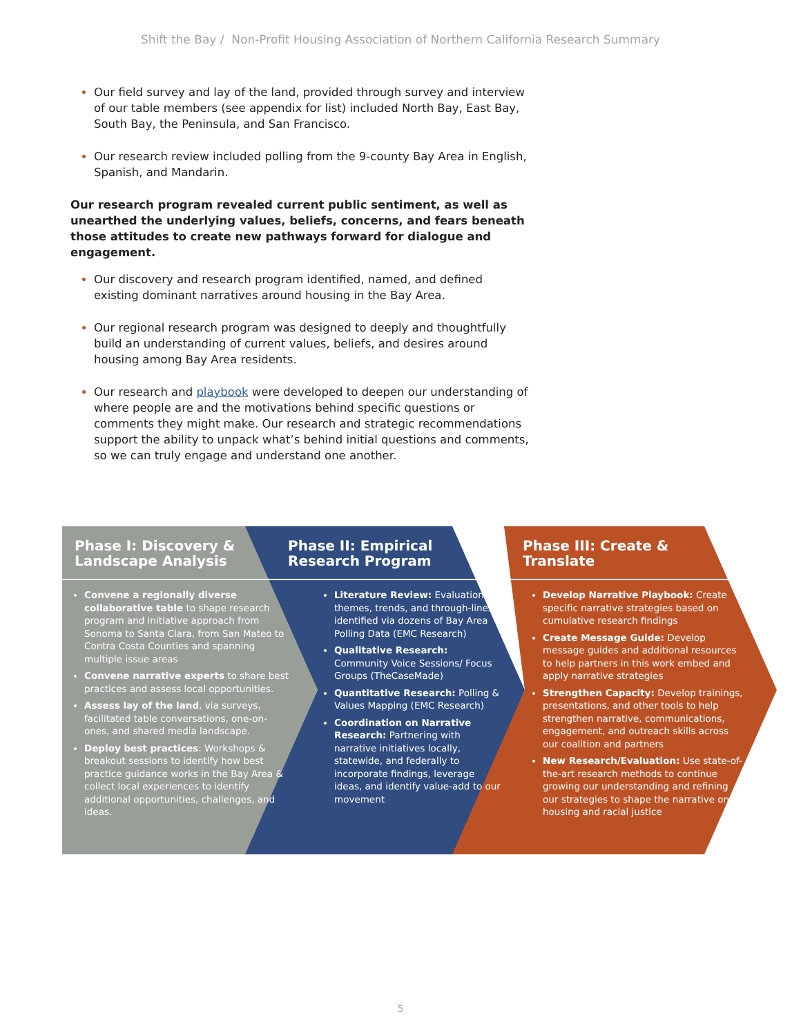Shift the Bay / Non-Profit Housing Association of Northern California Research Summary
Our field survey and lay of the land, provided through survey and interview of our table members (see appendix for list) included North Bay, East Bay, South Bay, the Peninsula, and San Francisco.
Our research review included polling from the 9-county Bay Area in English, Spanish, and Mandarin.
Our research program revealed current public sentiment, as well as unearthed the underlying values, beliefs, concerns, and fears beneath those attitudes to create new pathways forward for dialogue and engagement.
Our discovery and research program identified, named, and defined existing dominant narratives around housing in the Bay Area.
Our regional research program was designed to deeply and thoughtfully build an understanding of current values, beliefs, and desires around housing among Bay Area residents.
Our research and playbook were developed to deepen our understanding of where people are and the motivations behind specific questions or comments they might make. Our research and strategic recommendations support the ability to unpack what’s behind initial questions and comments, so we can truly engage and understand one another.
Phase I: Discovery & Landscape Analysis
Convene a regionally diverse collaborative table to shape research program and initiative approach from Sonoma to Santa Clara, from San Mateo to Contra Costa Counties and spanning multiple issue areas
Convene narrative experts to share best practices and assess local opportunities.
Assess lay of the land, via surveys, facilitated table conversations, one-on-ones, and shared media landscape.
Deploy best practices: Workshops & breakout sessions to identify how best practice guidance works in the Bay Area & collect local experiences to identify additional opportunities, challenges, and ideas.
Phase II: Empirical Research Program
Literature Review: Evaluation, themes, trends, and through-lines identified via dozens of Bay Area Polling Data (EMC Research)
Qualitative Research: Community Voice Sessions/ Focus Groups (TheCaseMade)
Quantitative Research: Polling & Values Mapping (EMC Research)
Coordination on Narrative Research: Partnering with narrative initiatives locally, statewide, and federally to incorporate findings, leverage ideas, and identify value-add to our movement
Phase III: Create & Translate
Develop Narrative Playbook: Create specific narrative strategies based on cumulative research findings
Create Message Guide: Develop message guides and additional resources to help partners in this work embed and apply narrative strategies
Strengthen Capacity: Develop trainings, presentations, and other tools to help strengthen narrative, communications, engagement, and outreach skills across our coalition and partners
New Research/Evaluation: Use state-of-the-art research methods to continue growing our understanding and refining our strategies to shape the narrative on housing and racial justice
5